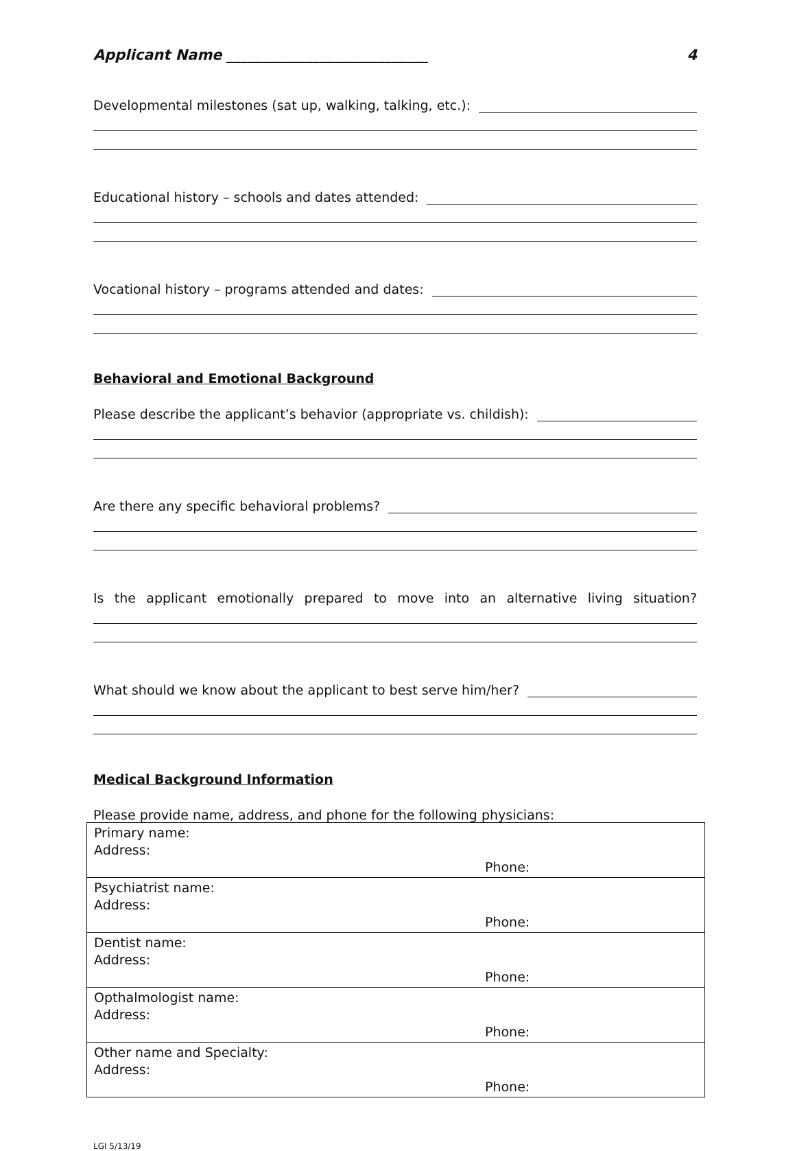Applicant Name ____________________________ 4
Developmental milestones (sat up, walking, talking, etc.):
Educational history – schools and dates attended:
Vocational history – programs attended and dates:
Behavioral and Emotional Background
Please describe the applicant’s behavior (appropriate vs. childish):
Are there any specific behavioral problems?
Is the applicant emotionally prepared to move into an alternative living situation?
What should we know about the applicant to best serve him/her?
Medical Background Information
Please provide name, address, and phone for the following physicians:
| Primary name: Address: Phone: |
| Psychiatrist name: Address: Phone: |
| Dentist name: Address: Phone: |
| Opthalmologist name: Address: Phone: |
| Other name and Specialty: Address: Phone: |
LGI 5/13/19